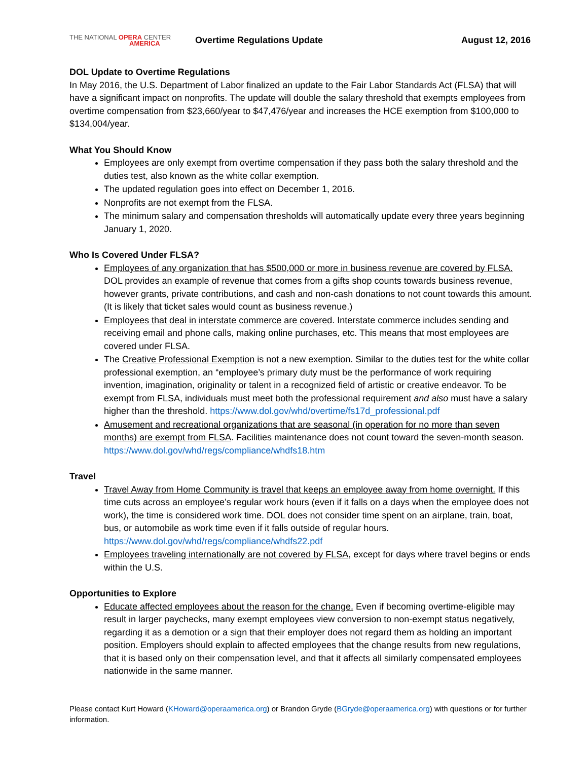THE NATIONAL OPERA CENTER
AMERICA
Overtime Regulations Update August 12, 2016
DOL Update to Overtime Regulations
In May 2016, the U.S. Department of Labor finalized an update to the Fair Labor Standards Act (FLSA) that will have a significant impact on nonprofits. The update will double the salary threshold that exempts employees from overtime compensation from $23,660/year to $47,476/year and increases the HCE exemption from $100,000 to $134,004/year.
What You Should Know
Employees are only exempt from overtime compensation if they pass both the salary threshold and the duties test, also known as the white collar exemption.
The updated regulation goes into effect on December 1, 2016.
Nonprofits are not exempt from the FLSA.
The minimum salary and compensation thresholds will automatically update every three years beginning January 1, 2020.
Who Is Covered Under FLSA?
Employees of any organization that has $500,000 or more in business revenue are covered by FLSA. DOL provides an example of revenue that comes from a gifts shop counts towards business revenue, however grants, private contributions, and cash and non-cash donations to not count towards this amount. (It is likely that ticket sales would count as business revenue.)
Employees that deal in interstate commerce are covered. Interstate commerce includes sending and receiving email and phone calls, making online purchases, etc. This means that most employees are covered under FLSA.
The Creative Professional Exemption is not a new exemption. Similar to the duties test for the white collar professional exemption, an “employee’s primary duty must be the performance of work requiring invention, imagination, originality or talent in a recognized field of artistic or creative endeavor. To be exempt from FLSA, individuals must meet both the professional requirement and also must have a salary higher than the threshold. https://www.dol.gov/whd/overtime/fs17d_professional.pdf
Amusement and recreational organizations that are seasonal (in operation for no more than seven months) are exempt from FLSA. Facilities maintenance does not count toward the seven-month season. https://www.dol.gov/whd/regs/compliance/whdfs18.htm
Travel
Travel Away from Home Community is travel that keeps an employee away from home overnight. If this time cuts across an employee’s regular work hours (even if it falls on a days when the employee does not work), the time is considered work time. DOL does not consider time spent on an airplane, train, boat, bus, or automobile as work time even if it falls outside of regular hours. https://www.dol.gov/whd/regs/compliance/whdfs22.pdf
Employees traveling internationally are not covered by FLSA, except for days where travel begins or ends within the U.S.
Opportunities to Explore
Educate affected employees about the reason for the change. Even if becoming overtime-eligible may result in larger paychecks, many exempt employees view conversion to non-exempt status negatively, regarding it as a demotion or a sign that their employer does not regard them as holding an important position. Employers should explain to affected employees that the change results from new regulations, that it is based only on their compensation level, and that it affects all similarly compensated employees nationwide in the same manner.
Please contact Kurt Howard (KHoward@operaamerica.org) or Brandon Gryde (BGryde@operaamerica.org) with questions or for further information.